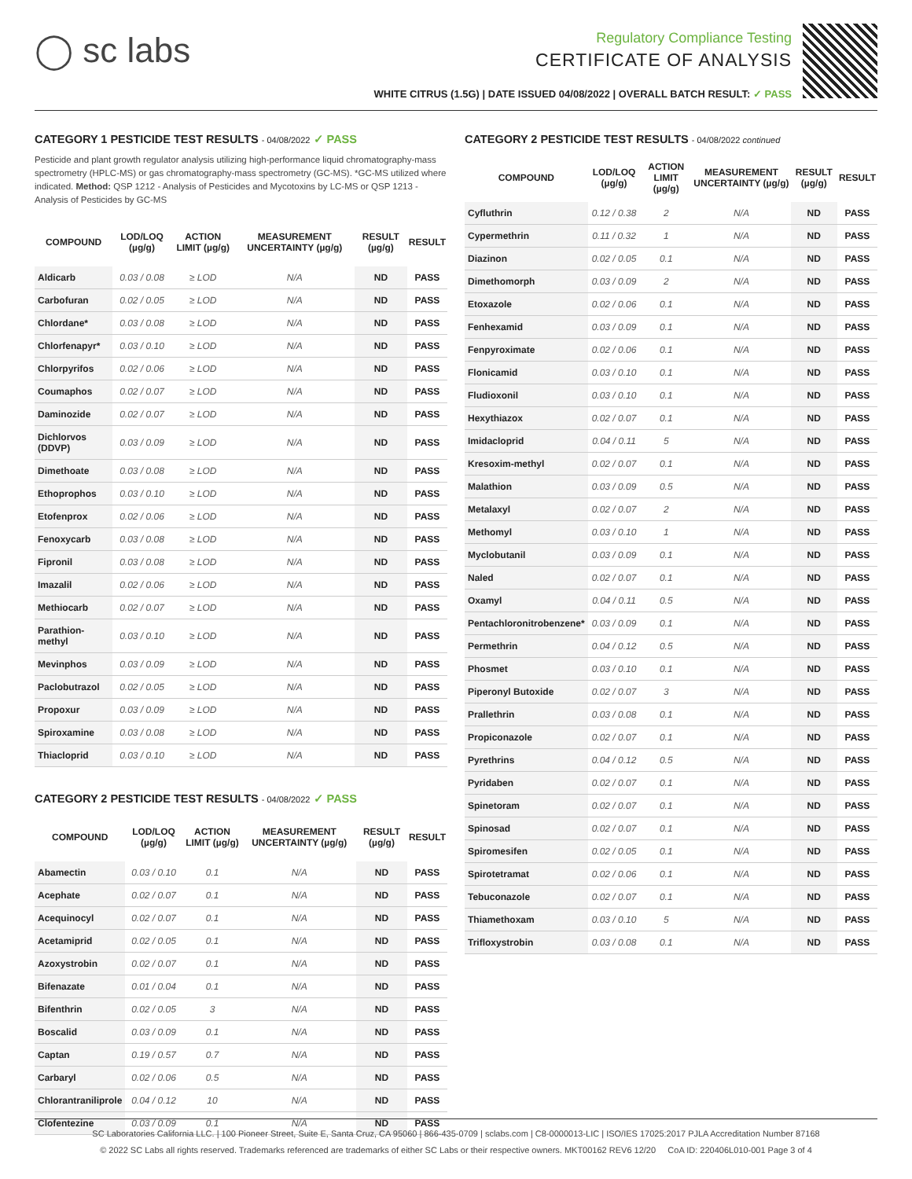◯ sc labs
Regulatory Compliance Testing
CERTIFICATE OF ANALYSIS
WHITE CITRUS (1.5G) | DATE ISSUED 04/08/2022 | OVERALL BATCH RESULT: ✓ PASS
CATEGORY 1 PESTICIDE TEST RESULTS - 04/08/2022 ✓ PASS
Pesticide and plant growth regulator analysis utilizing high-performance liquid chromatography-mass spectrometry (HPLC-MS) or gas chromatography-mass spectrometry (GC-MS). *GC-MS utilized where indicated. Method: QSP 1212 - Analysis of Pesticides and Mycotoxins by LC-MS or QSP 1213 - Analysis of Pesticides by GC-MS
| COMPOUND | LOD/LOQ (µg/g) | ACTION LIMIT (µg/g) | MEASUREMENT UNCERTAINTY (µg/g) | RESULT (µg/g) | RESULT |
| --- | --- | --- | --- | --- | --- |
| Aldicarb | 0.03 / 0.08 | ≥ LOD | N/A | ND | PASS |
| Carbofuran | 0.02 / 0.05 | ≥ LOD | N/A | ND | PASS |
| Chlordane* | 0.03 / 0.08 | ≥ LOD | N/A | ND | PASS |
| Chlorfenapyr* | 0.03 / 0.10 | ≥ LOD | N/A | ND | PASS |
| Chlorpyrifos | 0.02 / 0.06 | ≥ LOD | N/A | ND | PASS |
| Coumaphos | 0.02 / 0.07 | ≥ LOD | N/A | ND | PASS |
| Daminozide | 0.02 / 0.07 | ≥ LOD | N/A | ND | PASS |
| Dichlorvos (DDVP) | 0.03 / 0.09 | ≥ LOD | N/A | ND | PASS |
| Dimethoate | 0.03 / 0.08 | ≥ LOD | N/A | ND | PASS |
| Ethoprophos | 0.03 / 0.10 | ≥ LOD | N/A | ND | PASS |
| Etofenprox | 0.02 / 0.06 | ≥ LOD | N/A | ND | PASS |
| Fenoxycarb | 0.03 / 0.08 | ≥ LOD | N/A | ND | PASS |
| Fipronil | 0.03 / 0.08 | ≥ LOD | N/A | ND | PASS |
| Imazalil | 0.02 / 0.06 | ≥ LOD | N/A | ND | PASS |
| Methiocarb | 0.02 / 0.07 | ≥ LOD | N/A | ND | PASS |
| Parathion-methyl | 0.03 / 0.10 | ≥ LOD | N/A | ND | PASS |
| Mevinphos | 0.03 / 0.09 | ≥ LOD | N/A | ND | PASS |
| Paclobutrazol | 0.02 / 0.05 | ≥ LOD | N/A | ND | PASS |
| Propoxur | 0.03 / 0.09 | ≥ LOD | N/A | ND | PASS |
| Spiroxamine | 0.03 / 0.08 | ≥ LOD | N/A | ND | PASS |
| Thiacloprid | 0.03 / 0.10 | ≥ LOD | N/A | ND | PASS |
CATEGORY 2 PESTICIDE TEST RESULTS - 04/08/2022 ✓ PASS
| COMPOUND | LOD/LOQ (µg/g) | ACTION LIMIT (µg/g) | MEASUREMENT UNCERTAINTY (µg/g) | RESULT (µg/g) | RESULT |
| --- | --- | --- | --- | --- | --- |
| Abamectin | 0.03 / 0.10 | 0.1 | N/A | ND | PASS |
| Acephate | 0.02 / 0.07 | 0.1 | N/A | ND | PASS |
| Acequinocyl | 0.02 / 0.07 | 0.1 | N/A | ND | PASS |
| Acetamiprid | 0.02 / 0.05 | 0.1 | N/A | ND | PASS |
| Azoxystrobin | 0.02 / 0.07 | 0.1 | N/A | ND | PASS |
| Bifenazate | 0.01 / 0.04 | 0.1 | N/A | ND | PASS |
| Bifenthrin | 0.02 / 0.05 | 3 | N/A | ND | PASS |
| Boscalid | 0.03 / 0.09 | 0.1 | N/A | ND | PASS |
| Captan | 0.19 / 0.57 | 0.7 | N/A | ND | PASS |
| Carbaryl | 0.02 / 0.06 | 0.5 | N/A | ND | PASS |
| Chlorantraniliprole | 0.04 / 0.12 | 10 | N/A | ND | PASS |
| Clofentezine | 0.03 / 0.09 | 0.1 | N/A | ND | PASS |
CATEGORY 2 PESTICIDE TEST RESULTS - 04/08/2022 continued
| COMPOUND | LOD/LOQ (µg/g) | ACTION LIMIT (µg/g) | MEASUREMENT UNCERTAINTY (µg/g) | RESULT (µg/g) | RESULT |
| --- | --- | --- | --- | --- | --- |
| Cyfluthrin | 0.12 / 0.38 | 2 | N/A | ND | PASS |
| Cypermethrin | 0.11 / 0.32 | 1 | N/A | ND | PASS |
| Diazinon | 0.02 / 0.05 | 0.1 | N/A | ND | PASS |
| Dimethomorph | 0.03 / 0.09 | 2 | N/A | ND | PASS |
| Etoxazole | 0.02 / 0.06 | 0.1 | N/A | ND | PASS |
| Fenhexamid | 0.03 / 0.09 | 0.1 | N/A | ND | PASS |
| Fenpyroximate | 0.02 / 0.06 | 0.1 | N/A | ND | PASS |
| Flonicamid | 0.03 / 0.10 | 0.1 | N/A | ND | PASS |
| Fludioxonil | 0.03 / 0.10 | 0.1 | N/A | ND | PASS |
| Hexythiazox | 0.02 / 0.07 | 0.1 | N/A | ND | PASS |
| Imidacloprid | 0.04 / 0.11 | 5 | N/A | ND | PASS |
| Kresoxim-methyl | 0.02 / 0.07 | 0.1 | N/A | ND | PASS |
| Malathion | 0.03 / 0.09 | 0.5 | N/A | ND | PASS |
| Metalaxyl | 0.02 / 0.07 | 2 | N/A | ND | PASS |
| Methomyl | 0.03 / 0.10 | 1 | N/A | ND | PASS |
| Myclobutanil | 0.03 / 0.09 | 0.1 | N/A | ND | PASS |
| Naled | 0.02 / 0.07 | 0.1 | N/A | ND | PASS |
| Oxamyl | 0.04 / 0.11 | 0.5 | N/A | ND | PASS |
| Pentachloronitrobenzene* | 0.03 / 0.09 | 0.1 | N/A | ND | PASS |
| Permethrin | 0.04 / 0.12 | 0.5 | N/A | ND | PASS |
| Phosmet | 0.03 / 0.10 | 0.1 | N/A | ND | PASS |
| Piperonyl Butoxide | 0.02 / 0.07 | 3 | N/A | ND | PASS |
| Prallethrin | 0.03 / 0.08 | 0.1 | N/A | ND | PASS |
| Propiconazole | 0.02 / 0.07 | 0.1 | N/A | ND | PASS |
| Pyrethrins | 0.04 / 0.12 | 0.5 | N/A | ND | PASS |
| Pyridaben | 0.02 / 0.07 | 0.1 | N/A | ND | PASS |
| Spinetoram | 0.02 / 0.07 | 0.1 | N/A | ND | PASS |
| Spinosad | 0.02 / 0.07 | 0.1 | N/A | ND | PASS |
| Spiromesifen | 0.02 / 0.05 | 0.1 | N/A | ND | PASS |
| Spirotetramat | 0.02 / 0.06 | 0.1 | N/A | ND | PASS |
| Tebuconazole | 0.02 / 0.07 | 0.1 | N/A | ND | PASS |
| Thiamethoxam | 0.03 / 0.10 | 5 | N/A | ND | PASS |
| Trifloxystrobin | 0.03 / 0.08 | 0.1 | N/A | ND | PASS |
SC Laboratories California LLC. | 100 Pioneer Street, Suite E, Santa Cruz, CA 95060 | 866-435-0709 | sclabs.com | C8-0000013-LIC | ISO/IES 17025:2017 PJLA Accreditation Number 87168
© 2022 SC Labs all rights reserved. Trademarks referenced are trademarks of either SC Labs or their respective owners. MKT00162 REV6 12/20 CoA ID: 220406L010-001 Page 3 of 4